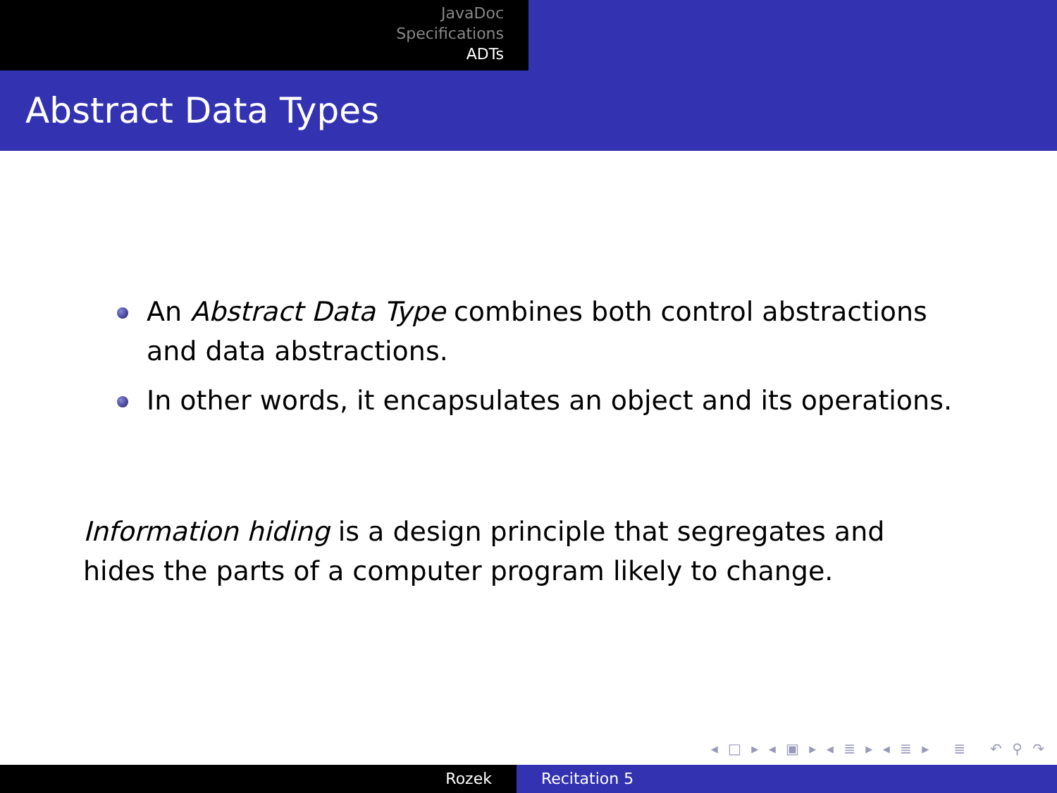JavaDoc
Specifications
ADTs
Abstract Data Types
An Abstract Data Type combines both control abstractions and data abstractions.
In other words, it encapsulates an object and its operations.
Information hiding is a design principle that segregates and hides the parts of a computer program likely to change.
◂ □ ▸ ◂ ▣ ▸ ◂ ≣ ▸ ◂ ≣ ▸ ≣ ↶ ⚲ ↷
Rozek Recitation 5